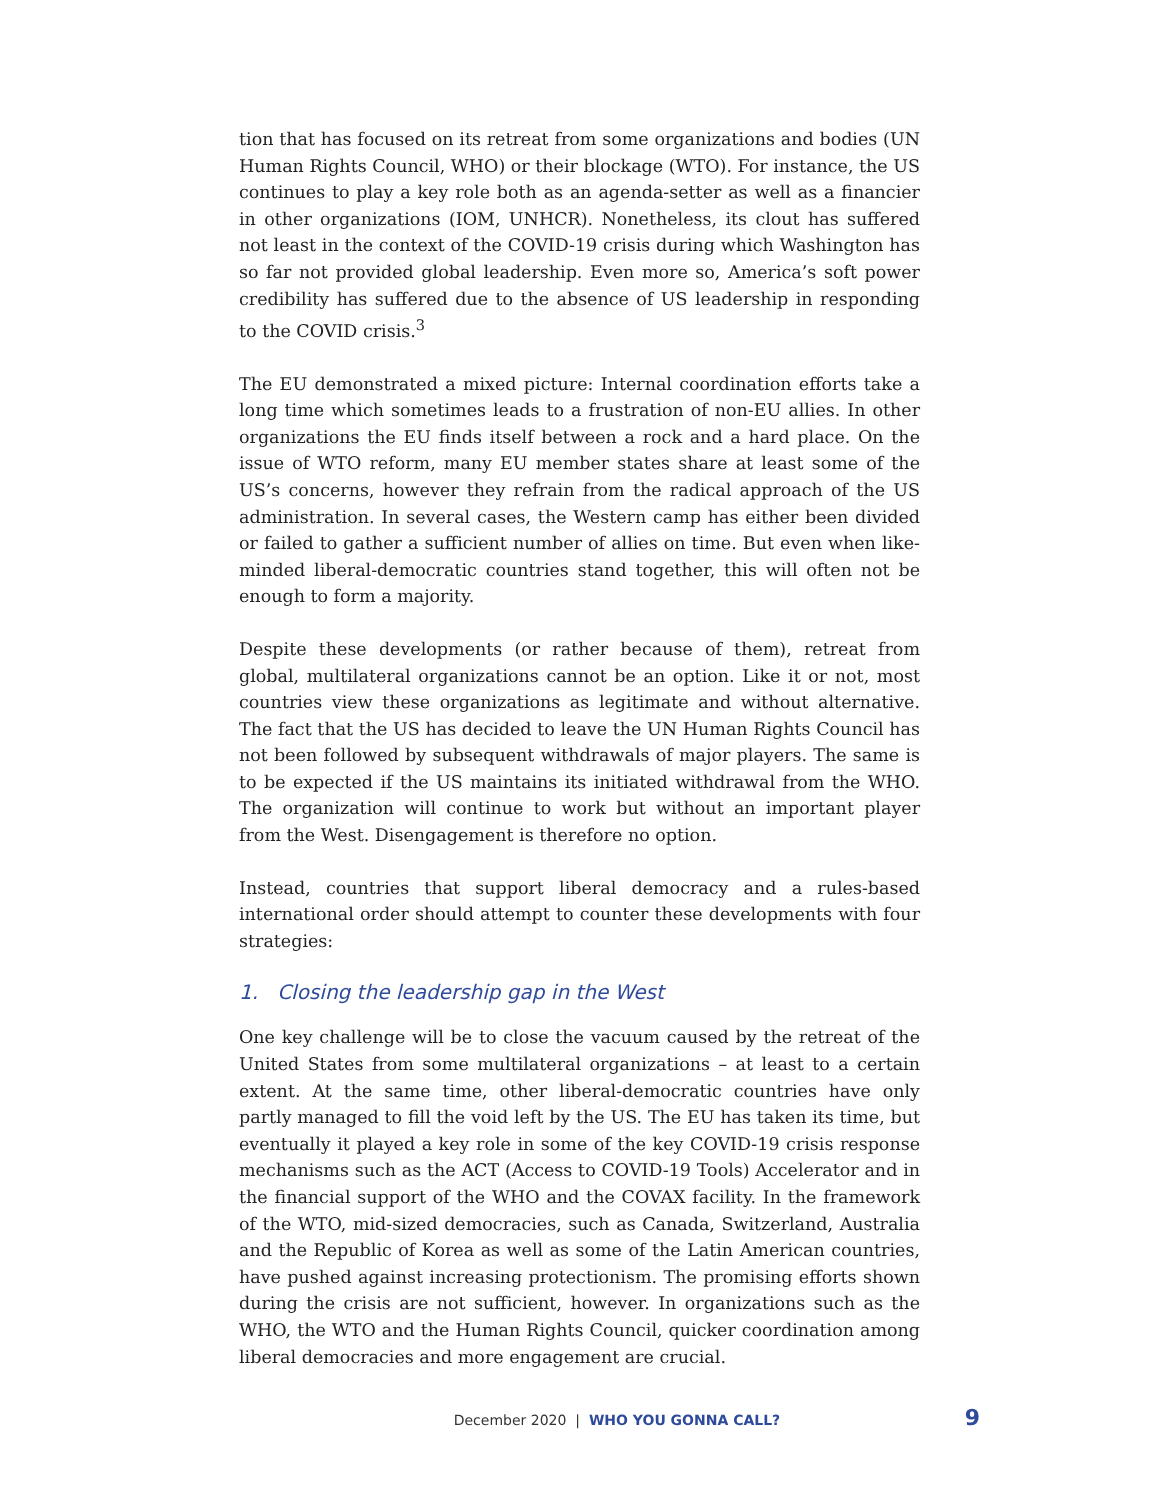tion that has focused on its retreat from some organizations and bodies (UN Human Rights Council, WHO) or their blockage (WTO). For instance, the US continues to play a key role both as an agenda-setter as well as a financier in other organizations (IOM, UNHCR). Nonetheless, its clout has suffered not least in the context of the COVID-19 crisis during which Washington has so far not provided global leadership. Even more so, America’s soft power credibility has suffered due to the absence of US leadership in responding to the COVID crisis.<sup>3</sup>
The EU demonstrated a mixed picture: Internal coordination efforts take a long time which sometimes leads to a frustration of non-EU allies. In other organizations the EU finds itself between a rock and a hard place. On the issue of WTO reform, many EU member states share at least some of the US’s concerns, however they refrain from the radical approach of the US administration. In several cases, the Western camp has either been divided or failed to gather a sufficient number of allies on time. But even when like-minded liberal-democratic countries stand together, this will often not be enough to form a majority.
Despite these developments (or rather because of them), retreat from global, multilateral organizations cannot be an option. Like it or not, most countries view these organizations as legitimate and without alternative. The fact that the US has decided to leave the UN Human Rights Council has not been followed by subsequent withdrawals of major players. The same is to be expected if the US maintains its initiated withdrawal from the WHO. The organization will continue to work but without an important player from the West. Disengagement is therefore no option.
Instead, countries that support liberal democracy and a rules-based international order should attempt to counter these developments with four strategies:
1. Closing the leadership gap in the West
One key challenge will be to close the vacuum caused by the retreat of the United States from some multilateral organizations – at least to a certain extent. At the same time, other liberal-democratic countries have only partly managed to fill the void left by the US. The EU has taken its time, but eventually it played a key role in some of the key COVID-19 crisis response mechanisms such as the ACT (Access to COVID-19 Tools) Accelerator and in the financial support of the WHO and the COVAX facility. In the framework of the WTO, mid-sized democracies, such as Canada, Switzerland, Australia and the Republic of Korea as well as some of the Latin American countries, have pushed against increasing protectionism. The promising efforts shown during the crisis are not sufficient, however. In organizations such as the WHO, the WTO and the Human Rights Council, quicker coordination among liberal democracies and more engagement are crucial.
December 2020 | WHO YOU GONNA CALL? 9